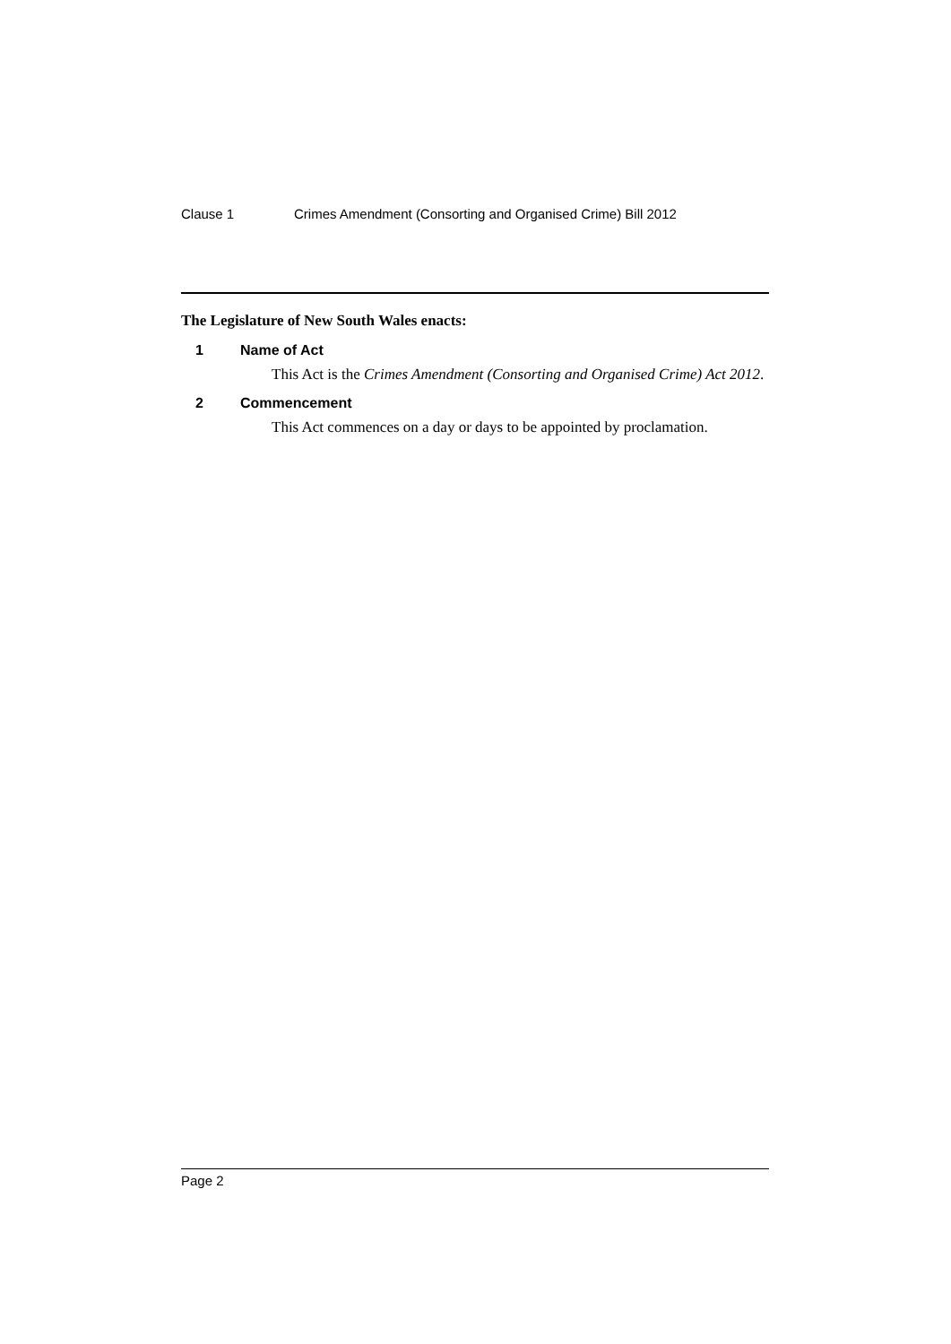Clause 1 Crimes Amendment (Consorting and Organised Crime) Bill 2012
The Legislature of New South Wales enacts:
1 Name of Act
This Act is the Crimes Amendment (Consorting and Organised Crime) Act 2012.
2 Commencement
This Act commences on a day or days to be appointed by proclamation.
Page 2